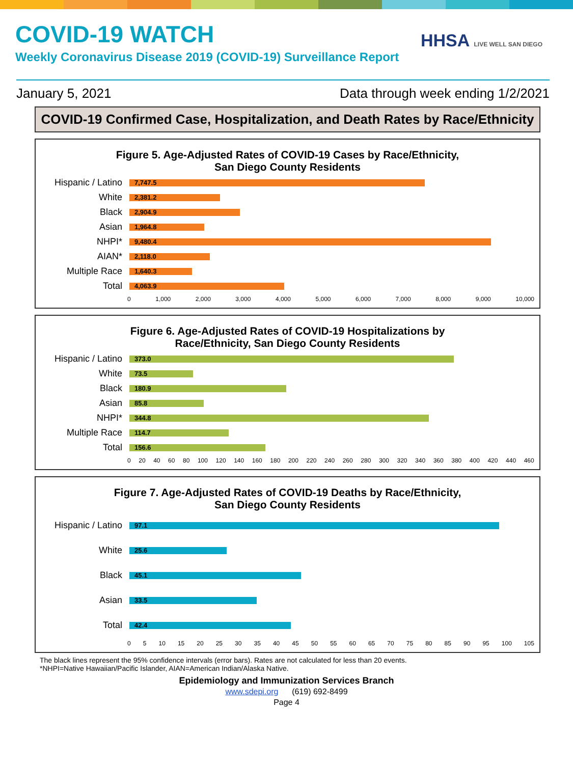COVID-19 WATCH
Weekly Coronavirus Disease 2019 (COVID-19) Surveillance Report
HHSA LIVE WELL SAN DIEGO
January 5, 2021 Data through week ending 1/2/2021
COVID-19 Confirmed Case, Hospitalization, and Death Rates by Race/Ethnicity
Figure 5. Age-Adjusted Rates of COVID-19 Cases by Race/Ethnicity,
San Diego County Residents
Hispanic / Latino
7,747.5
White
2,381.2
Black
2,904.9
Asian
1,964.8
NHPI*
9,480.4
AIAN*
2,118.0
Multiple Race
1,640.3
Total
4,063.9
0 1,000 2,000 3,000 4,000 5,000 6,000 7,000 8,000 9,000 10,000
Figure 6. Age-Adjusted Rates of COVID-19 Hospitalizations by
Race/Ethnicity, San Diego County Residents
Hispanic / Latino
373.0
White
73.5
Black
180.9
Asian
85.8
NHPI*
344.8
Multiple Race
114.7
Total
156.6
0 20 40 60 80 100 120 140 160 180 200 220 240 260 280 300 320 340 360 380 400 420 440 460
Figure 7. Age-Adjusted Rates of COVID-19 Deaths by Race/Ethnicity,
San Diego County Residents
Hispanic / Latino
97.1
White
25.6
Black
45.1
Asian
33.5
Total
42.4
0 5 10 15 20 25 30 35 40 45 50 55 60 65 70 75 80 85 90 95 100 105
The black lines represent the 95% confidence intervals (error bars). Rates are not calculated for less than 20 events.
*NHPI=Native Hawaiian/Pacific Islander, AIAN=American Indian/Alaska Native.
Epidemiology and Immunization Services Branch
www.sdepi.org (619) 692-8499
Page 4